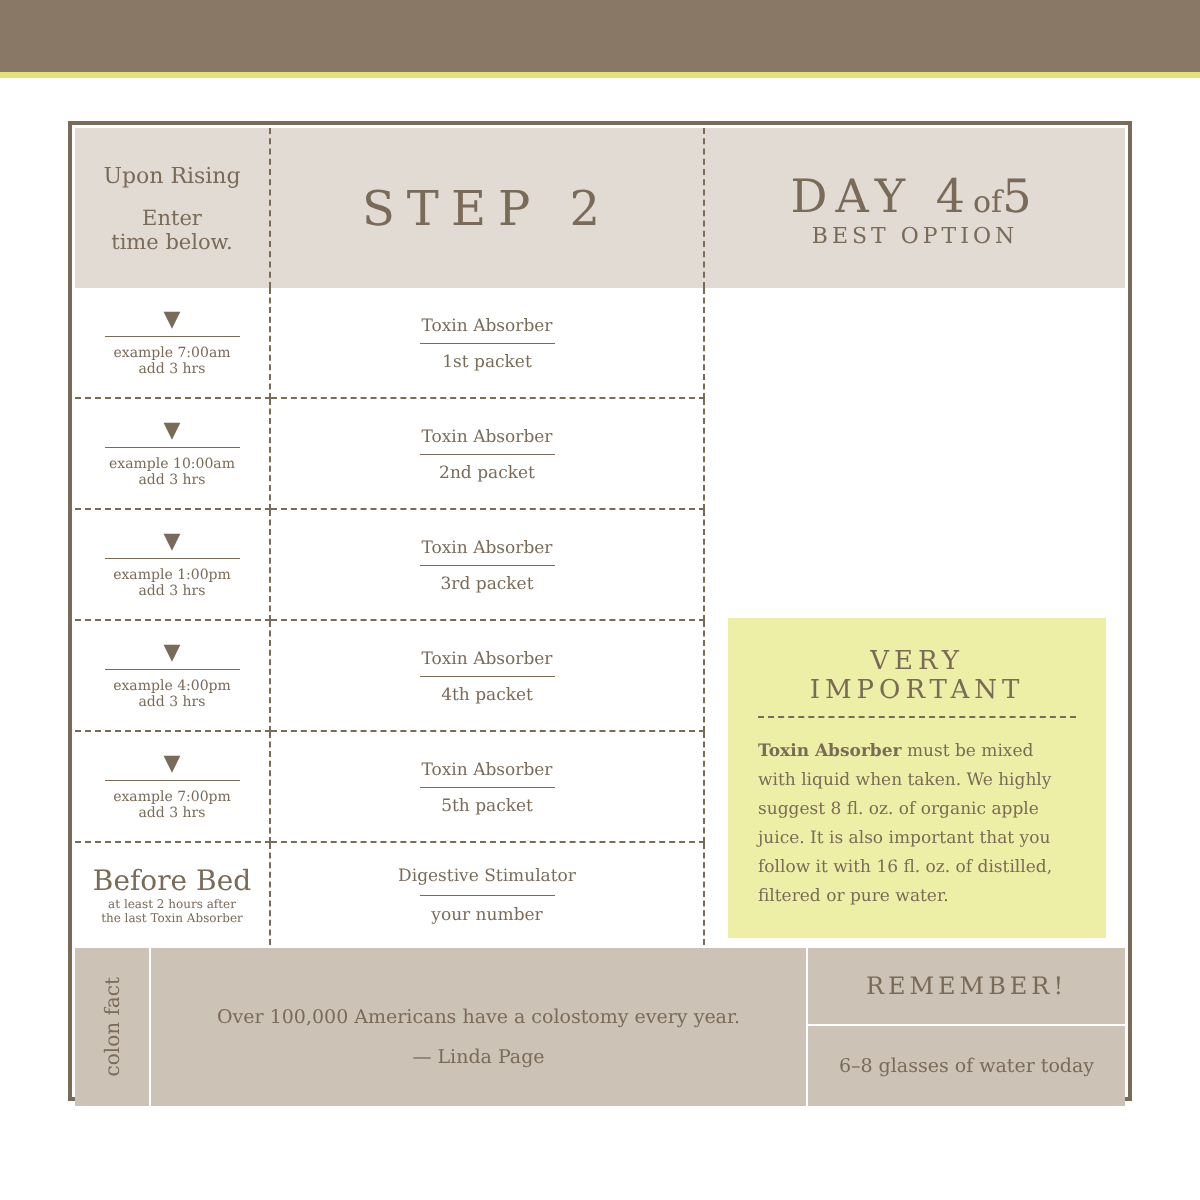| Upon Rising Enter time below. | STEP 2 | DAY 4 of 5 BEST OPTION |
| ▼ example 7:00am add 3 hrs | Toxin Absorber 1st packet | VERY IMPORTANT Toxin Absorber must be mixed with liquid when taken. We highly suggest 8 fl. oz. of organic apple juice. It is also important that you follow it with 16 fl. oz. of distilled, filtered or pure water. |
| ▼ example 10:00am add 3 hrs | Toxin Absorber 2nd packet | |
| ▼ example 1:00pm add 3 hrs | Toxin Absorber 3rd packet | |
| ▼ example 4:00pm add 3 hrs | Toxin Absorber 4th packet | |
| ▼ example 7:00pm add 3 hrs | Toxin Absorber 5th packet | |
| Before Bed at least 2 hours after the last Toxin Absorber | Digestive Stimulator your number | |
colon fact
Over 100,000 Americans have a colostomy every year.
— Linda Page
REMEMBER!
6–8 glasses of water today